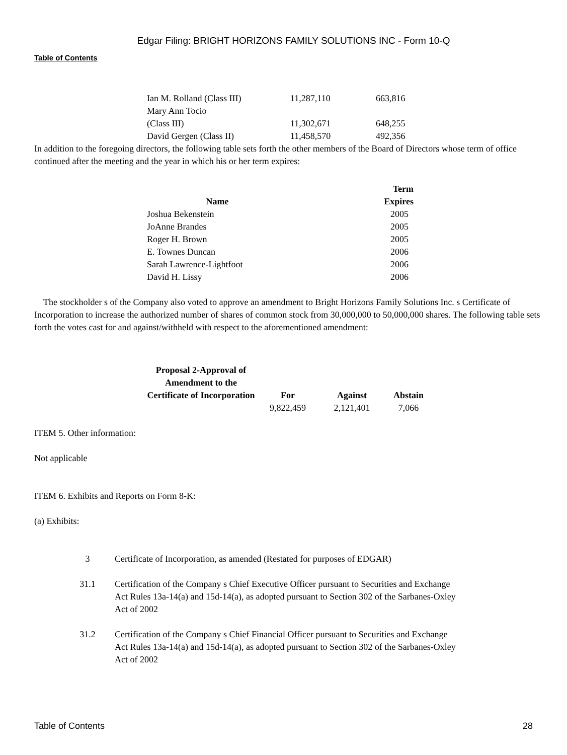Edgar Filing: BRIGHT HORIZONS FAMILY SOLUTIONS INC - Form 10-Q
Table of Contents
| Ian M. Rolland (Class III) | 11,287,110 | 663,816 |
| Mary Ann Tocio (Class III) | 11,302,671 | 648,255 |
| David Gergen (Class II) | 11,458,570 | 492,356 |
In addition to the foregoing directors, the following table sets forth the other members of the Board of Directors whose term of office continued after the meeting and the year in which his or her term expires:
| Name | Term Expires |
| --- | --- |
| Joshua Bekenstein | 2005 |
| JoAnne Brandes | 2005 |
| Roger H. Brown | 2005 |
| E. Townes Duncan | 2006 |
| Sarah Lawrence-Lightfoot | 2006 |
| David H. Lissy | 2006 |
The stockholder s of the Company also voted to approve an amendment to Bright Horizons Family Solutions Inc. s Certificate of Incorporation to increase the authorized number of shares of common stock from 30,000,000 to 50,000,000 shares. The following table sets forth the votes cast for and against/withheld with respect to the aforementioned amendment:
| Proposal 2-Approval of Amendment to the Certificate of Incorporation | For | Against | Abstain |
| --- | --- | --- | --- |
| | 9,822,459 | 2,121,401 | 7,066 |
ITEM 5. Other information:
Not applicable
ITEM 6. Exhibits and Reports on Form 8-K:
(a) Exhibits:
| 3 | Certificate of Incorporation, as amended (Restated for purposes of EDGAR) |
| 31.1 | Certification of the Company s Chief Executive Officer pursuant to Securities and Exchange Act Rules 13a-14(a) and 15d-14(a), as adopted pursuant to Section 302 of the Sarbanes-Oxley Act of 2002 |
| 31.2 | Certification of the Company s Chief Financial Officer pursuant to Securities and Exchange Act Rules 13a-14(a) and 15d-14(a), as adopted pursuant to Section 302 of the Sarbanes-Oxley Act of 2002 |
Table of Contents 28